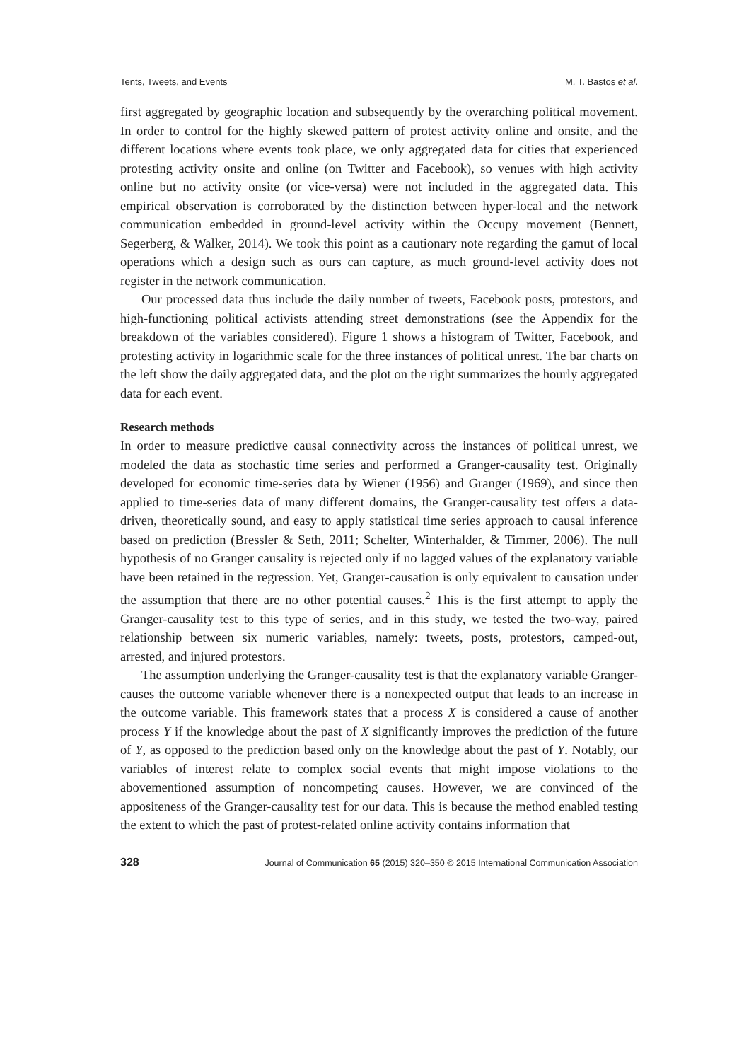Tents, Tweets, and Events M. T. Bastos et al.
first aggregated by geographic location and subsequently by the overarching political movement. In order to control for the highly skewed pattern of protest activity online and onsite, and the different locations where events took place, we only aggregated data for cities that experienced protesting activity onsite and online (on Twitter and Facebook), so venues with high activity online but no activity onsite (or vice-versa) were not included in the aggregated data. This empirical observation is corroborated by the distinction between hyper-local and the network communication embedded in ground-level activity within the Occupy movement (Bennett, Segerberg, & Walker, 2014). We took this point as a cautionary note regarding the gamut of local operations which a design such as ours can capture, as much ground-level activity does not register in the network communication.
Our processed data thus include the daily number of tweets, Facebook posts, protestors, and high-functioning political activists attending street demonstrations (see the Appendix for the breakdown of the variables considered). Figure 1 shows a histogram of Twitter, Facebook, and protesting activity in logarithmic scale for the three instances of political unrest. The bar charts on the left show the daily aggregated data, and the plot on the right summarizes the hourly aggregated data for each event.
Research methods
In order to measure predictive causal connectivity across the instances of political unrest, we modeled the data as stochastic time series and performed a Granger-causality test. Originally developed for economic time-series data by Wiener (1956) and Granger (1969), and since then applied to time-series data of many different domains, the Granger-causality test offers a data-driven, theoretically sound, and easy to apply statistical time series approach to causal inference based on prediction (Bressler & Seth, 2011; Schelter, Winterhalder, & Timmer, 2006). The null hypothesis of no Granger causality is rejected only if no lagged values of the explanatory variable have been retained in the regression. Yet, Granger-causation is only equivalent to causation under the assumption that there are no other potential causes.<sup>2</sup> This is the first attempt to apply the Granger-causality test to this type of series, and in this study, we tested the two-way, paired relationship between six numeric variables, namely: tweets, posts, protestors, camped-out, arrested, and injured protestors.
The assumption underlying the Granger-causality test is that the explanatory variable Granger-causes the outcome variable whenever there is a nonexpected output that leads to an increase in the outcome variable. This framework states that a process X is considered a cause of another process Y if the knowledge about the past of X significantly improves the prediction of the future of Y, as opposed to the prediction based only on the knowledge about the past of Y. Notably, our variables of interest relate to complex social events that might impose violations to the abovementioned assumption of noncompeting causes. However, we are convinced of the appositeness of the Granger-causality test for our data. This is because the method enabled testing the extent to which the past of protest-related online activity contains information that
328 Journal of Communication 65 (2015) 320–350 © 2015 International Communication Association